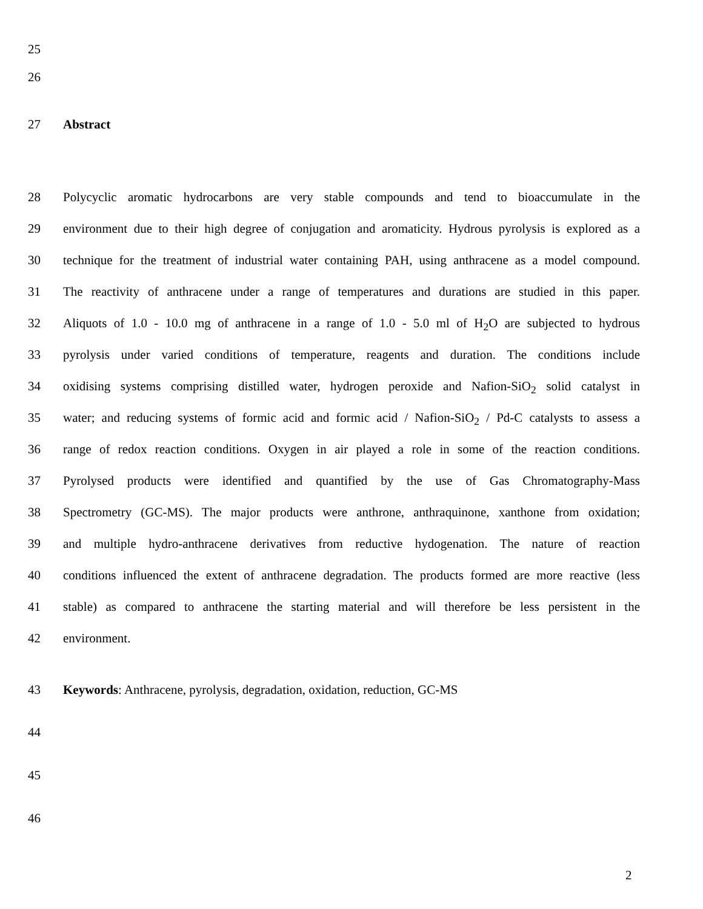25
26
27 Abstract
28 Polycyclic aromatic hydrocarbons are very stable compounds and tend to bioaccumulate in the
29 environment due to their high degree of conjugation and aromaticity. Hydrous pyrolysis is explored as a
30 technique for the treatment of industrial water containing PAH, using anthracene as a model compound.
31 The reactivity of anthracene under a range of temperatures and durations are studied in this paper.
32 Aliquots of 1.0 - 10.0 mg of anthracene in a range of 1.0 - 5.0 ml of H<sub>2</sub>O are subjected to hydrous
33 pyrolysis under varied conditions of temperature, reagents and duration. The conditions include
34 oxidising systems comprising distilled water, hydrogen peroxide and Nafion-SiO<sub>2</sub> solid catalyst in
35 water; and reducing systems of formic acid and formic acid / Nafion-SiO<sub>2</sub> / Pd-C catalysts to assess a
36 range of redox reaction conditions. Oxygen in air played a role in some of the reaction conditions.
37 Pyrolysed products were identified and quantified by the use of Gas Chromatography-Mass
38 Spectrometry (GC-MS). The major products were anthrone, anthraquinone, xanthone from oxidation;
39 and multiple hydro-anthracene derivatives from reductive hydogenation. The nature of reaction
40 conditions influenced the extent of anthracene degradation. The products formed are more reactive (less
41 stable) as compared to anthracene the starting material and will therefore be less persistent in the
42 environment.
43 Keywords: Anthracene, pyrolysis, degradation, oxidation, reduction, GC-MS
44
45
46
2